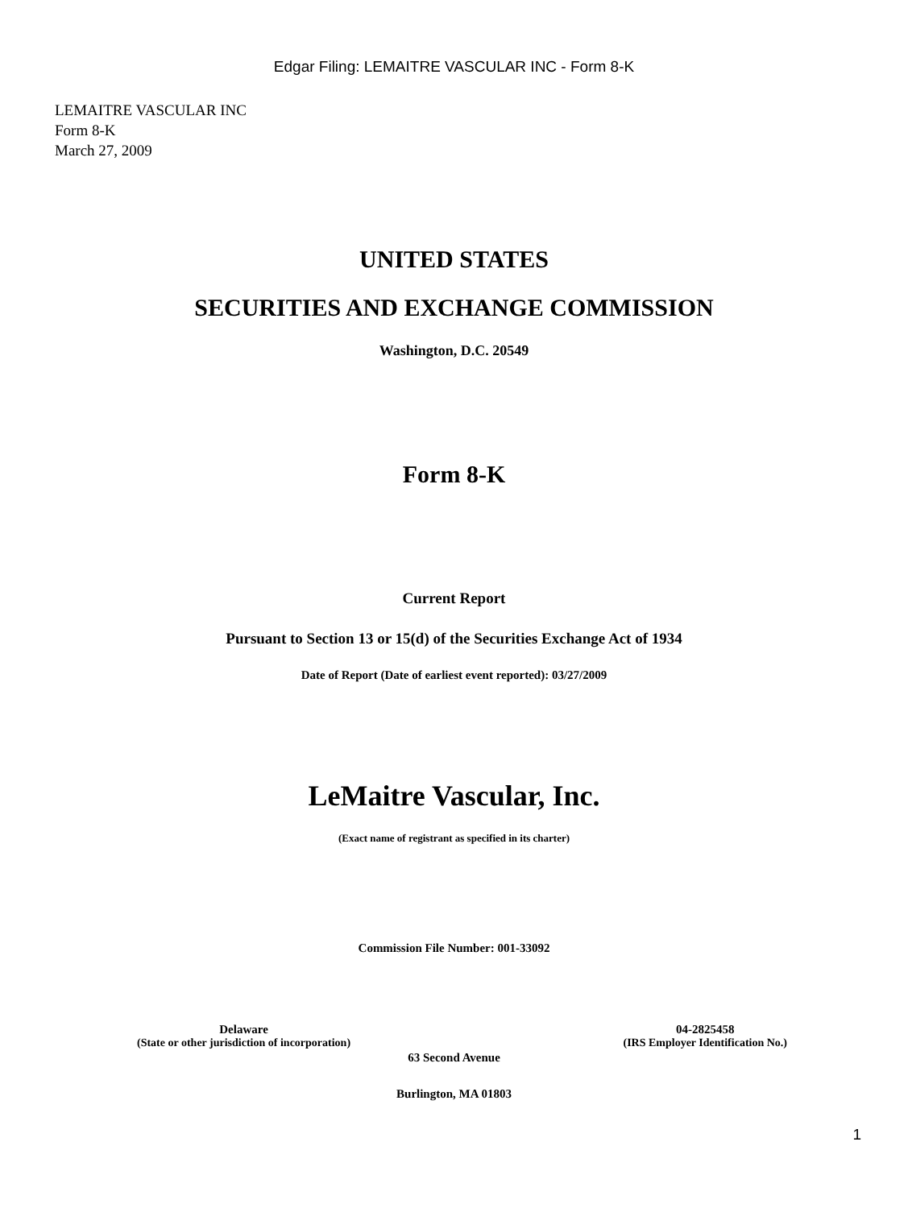Edgar Filing: LEMAITRE VASCULAR INC - Form 8-K
LEMAITRE VASCULAR INC
Form 8-K
March 27, 2009
UNITED STATES
SECURITIES AND EXCHANGE COMMISSION
Washington, D.C. 20549
Form 8-K
Current Report
Pursuant to Section 13 or 15(d) of the Securities Exchange Act of 1934
Date of Report (Date of earliest event reported): 03/27/2009
LeMaitre Vascular, Inc.
(Exact name of registrant as specified in its charter)
Commission File Number: 001-33092
Delaware
(State or other jurisdiction of incorporation)
04-2825458
(IRS Employer Identification No.)
63 Second Avenue
Burlington, MA 01803
1